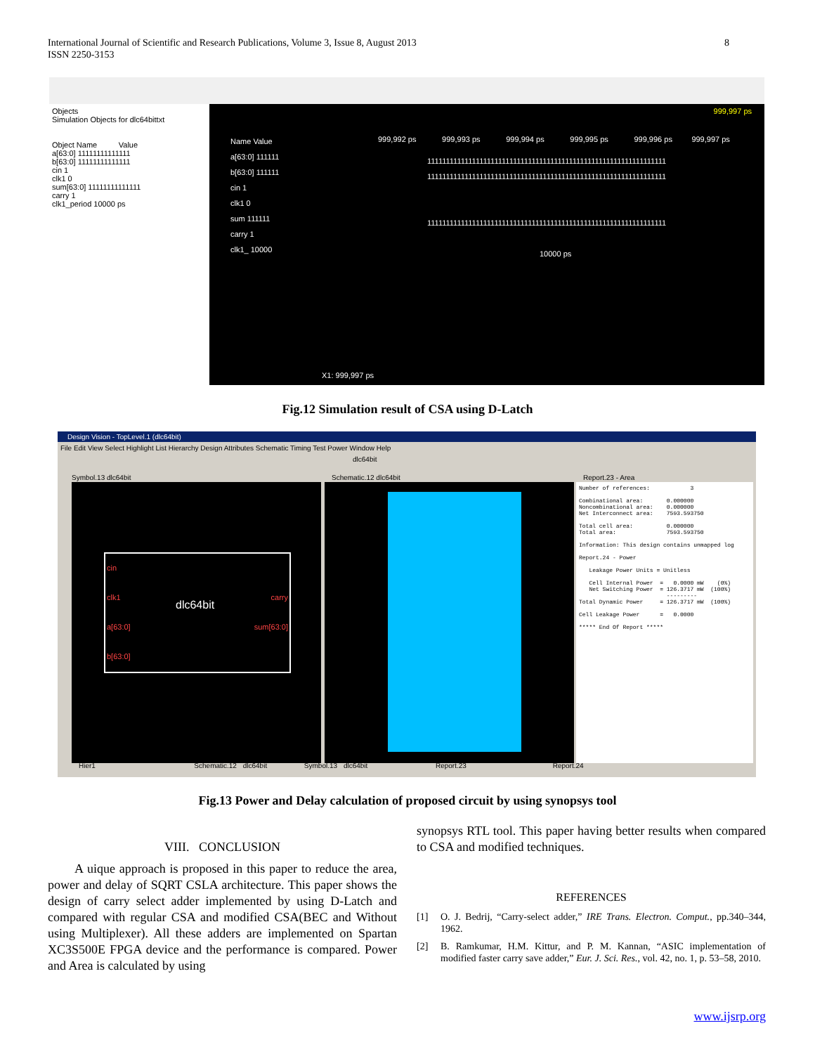International Journal of Scientific and Research Publications, Volume 3, Issue 8, August 2013
ISSN 2250-3153
8
Objects
Simulation Objects for dlc64bittxt
Object Name Value
a[63:0] 11111111111111
b[63:0] 11111111111111
cin 1
clk1 0
sum[63:0] 11111111111111
carry 1
clk1_period 10000 ps
Name Value
a[63:0] 111111
b[63:0] 111111
cin 1
clk1 0
sum 111111
carry 1
clk1_ 10000
999,997 ps
999,992 ps 999,993 ps 999,994 ps 999,995 ps 999,996 ps 999,997 ps
1111111111111111111111111111111111111111111111111111111111111111
1111111111111111111111111111111111111111111111111111111111111111
1111111111111111111111111111111111111111111111111111111111111111
10000 ps
X1: 999,997 ps
Fig.12 Simulation result of CSA using D-Latch
Design Vision - TopLevel.1 (dlc64bit)
File Edit View Select Highlight List Hierarchy Design Attributes Schematic Timing Test Power Window Help
dlc64bit
Symbol.13 dlc64bit Schematic.12 dlc64bit Report.23 - Area
cin
clk1
a[63:0]
b[63:0]
dlc64bit
carry
sum[63:0]
Number of references: 3 Combinational area: 0.000000 Noncombinational area: 0.000000 Net Interconnect area: 7593.593750 Total cell area: 0.000000 Total area: 7593.593750 Information: This design contains unmapped log Report.24 - Power Leakage Power Units = Unitless Cell Internal Power = 0.0000 mW (0%) Net Switching Power = 126.3717 mW (100%) --------- Total Dynamic Power = 126.3717 mW (100%) Cell Leakage Power = 0.0000 ***** End Of Report *****
Hier1 Schematic.12 dlc64bit Symbol.13 dlc64bit Report.23 Report.24
Fig.13 Power and Delay calculation of proposed circuit by using synopsys tool
VIII. CONCLUSION
A uique approach is proposed in this paper to reduce the area, power and delay of SQRT CSLA architecture. This paper shows the design of carry select adder implemented by using D-Latch and compared with regular CSA and modified CSA(BEC and Without using Multiplexer). All these adders are implemented on Spartan XC3S500E FPGA device and the performance is compared. Power and Area is calculated by using
synopsys RTL tool. This paper having better results when compared to CSA and modified techniques.
REFERENCES
[1] O. J. Bedrij, “Carry-select adder,” IRE Trans. Electron. Comput., pp.340–344, 1962.
[2] B. Ramkumar, H.M. Kittur, and P. M. Kannan, “ASIC implementation of modified faster carry save adder,” Eur. J. Sci. Res., vol. 42, no. 1, p. 53–58, 2010.
www.ijsrp.org